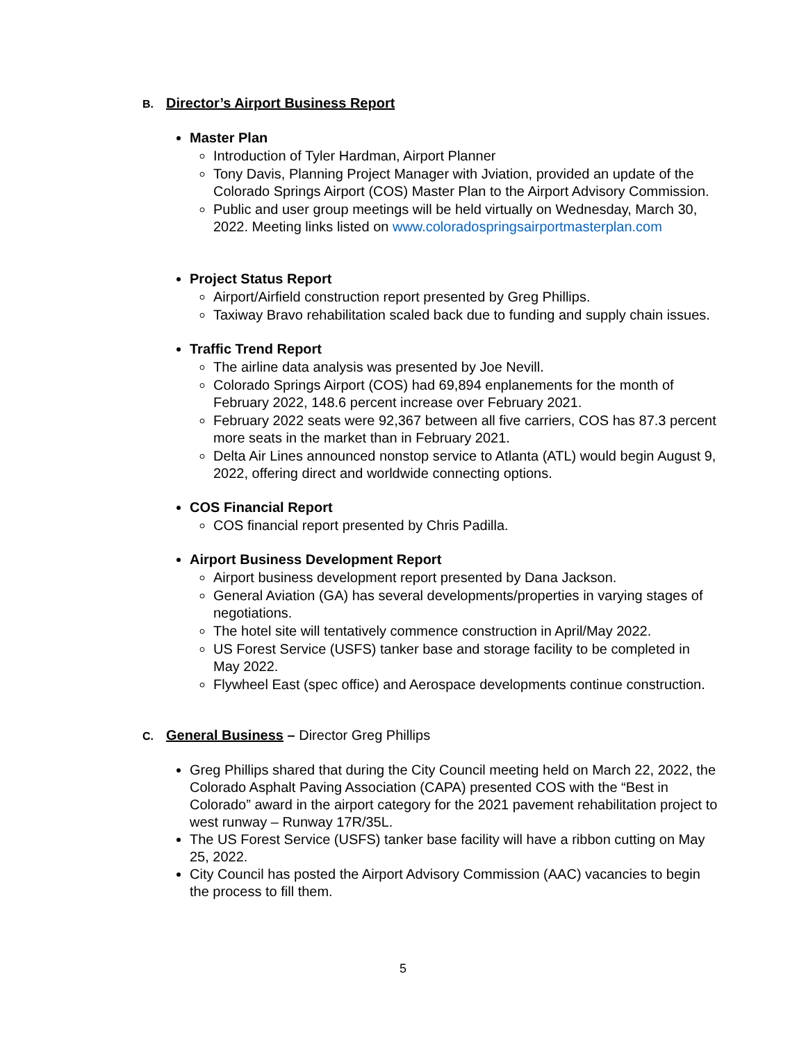B. Director’s Airport Business Report
Master Plan
Introduction of Tyler Hardman, Airport Planner
Tony Davis, Planning Project Manager with Jviation, provided an update of the Colorado Springs Airport (COS) Master Plan to the Airport Advisory Commission.
Public and user group meetings will be held virtually on Wednesday, March 30, 2022. Meeting links listed on www.coloradospringsairportmasterplan.com
Project Status Report
Airport/Airfield construction report presented by Greg Phillips.
Taxiway Bravo rehabilitation scaled back due to funding and supply chain issues.
Traffic Trend Report
The airline data analysis was presented by Joe Nevill.
Colorado Springs Airport (COS) had 69,894 enplanements for the month of February 2022, 148.6 percent increase over February 2021.
February 2022 seats were 92,367 between all five carriers, COS has 87.3 percent more seats in the market than in February 2021.
Delta Air Lines announced nonstop service to Atlanta (ATL) would begin August 9, 2022, offering direct and worldwide connecting options.
COS Financial Report
COS financial report presented by Chris Padilla.
Airport Business Development Report
Airport business development report presented by Dana Jackson.
General Aviation (GA) has several developments/properties in varying stages of negotiations.
The hotel site will tentatively commence construction in April/May 2022.
US Forest Service (USFS) tanker base and storage facility to be completed in May 2022.
Flywheel East (spec office) and Aerospace developments continue construction.
C. General Business – Director Greg Phillips
Greg Phillips shared that during the City Council meeting held on March 22, 2022, the Colorado Asphalt Paving Association (CAPA) presented COS with the “Best in Colorado” award in the airport category for the 2021 pavement rehabilitation project to west runway – Runway 17R/35L.
The US Forest Service (USFS) tanker base facility will have a ribbon cutting on May 25, 2022.
City Council has posted the Airport Advisory Commission (AAC) vacancies to begin the process to fill them.
5